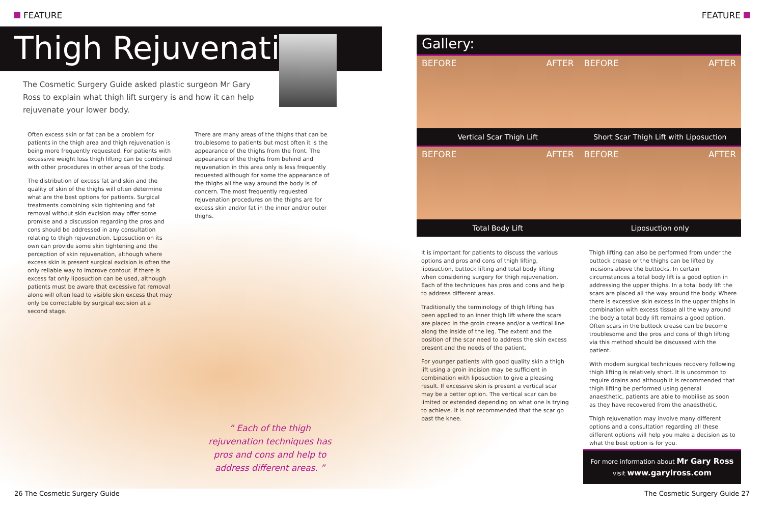FEATURE
Thigh Rejuvenation
The Cosmetic Surgery Guide asked plastic surgeon Mr Gary Ross to explain what thigh lift surgery is and how it can help rejuvenate your lower body.
Often excess skin or fat can be a problem for patients in the thigh area and thigh rejuvenation is being more frequently requested. For patients with excessive weight loss thigh lifting can be combined with other procedures in other areas of the body.
The distribution of excess fat and skin and the quality of skin of the thighs will often determine what are the best options for patients. Surgical treatments combining skin tightening and fat removal without skin excision may offer some promise and a discussion regarding the pros and cons should be addressed in any consultation relating to thigh rejuvenation. Liposuction on its own can provide some skin tightening and the perception of skin rejuvenation, although where excess skin is present surgical excision is often the only reliable way to improve contour. If there is excess fat only liposuction can be used, although patients must be aware that excessive fat removal alone will often lead to visible skin excess that may only be correctable by surgical excision at a second stage.
There are many areas of the thighs that can be troublesome to patients but most often it is the appearance of the thighs from the front. The appearance of the thighs from behind and rejuvenation in this area only is less frequently requested although for some the appearance of the thighs all the way around the body is of concern. The most frequently requested rejuvenation procedures on the thighs are for excess skin and/or fat in the inner and/or outer thighs.
“ Each of the thigh rejuvenation techniques has pros and cons and help to address different areas. ”
26 The Cosmetic Surgery Guide
FEATURE
Gallery:
BEFORE AFTER BEFORE AFTER
Vertical Scar Thigh Lift Short Scar Thigh Lift with Liposuction
BEFORE AFTER BEFORE AFTER
Total Body Lift Liposuction only
It is important for patients to discuss the various options and pros and cons of thigh lifting, liposuction, buttock lifting and total body lifting when considering surgery for thigh rejuvenation. Each of the techniques has pros and cons and help to address different areas.
Traditionally the terminology of thigh lifting has been applied to an inner thigh lift where the scars are placed in the groin crease and/or a vertical line along the inside of the leg. The extent and the position of the scar need to address the skin excess present and the needs of the patient.
For younger patients with good quality skin a thigh lift using a groin incision may be sufficient in combination with liposuction to give a pleasing result. If excessive skin is present a vertical scar may be a better option. The vertical scar can be limited or extended depending on what one is trying to achieve. It is not recommended that the scar go past the knee.
Thigh lifting can also be performed from under the buttock crease or the thighs can be lifted by incisions above the buttocks. In certain circumstances a total body lift is a good option in addressing the upper thighs. In a total body lift the scars are placed all the way around the body. Where there is excessive skin excess in the upper thighs in combination with excess tissue all the way around the body a total body lift remains a good option. Often scars in the buttock crease can be become troublesome and the pros and cons of thigh lifting via this method should be discussed with the patient.
With modern surgical techniques recovery following thigh lifting is relatively short. It is uncommon to require drains and although it is recommended that thigh lifting be performed using general anaesthetic, patients are able to mobilise as soon as they have recovered from the anaesthetic.
Thigh rejuvenation may involve many different options and a consultation regarding all these different options will help you make a decision as to what the best option is for you.
For more information about Mr Gary Ross
visit www.garylross.com
The Cosmetic Surgery Guide 27